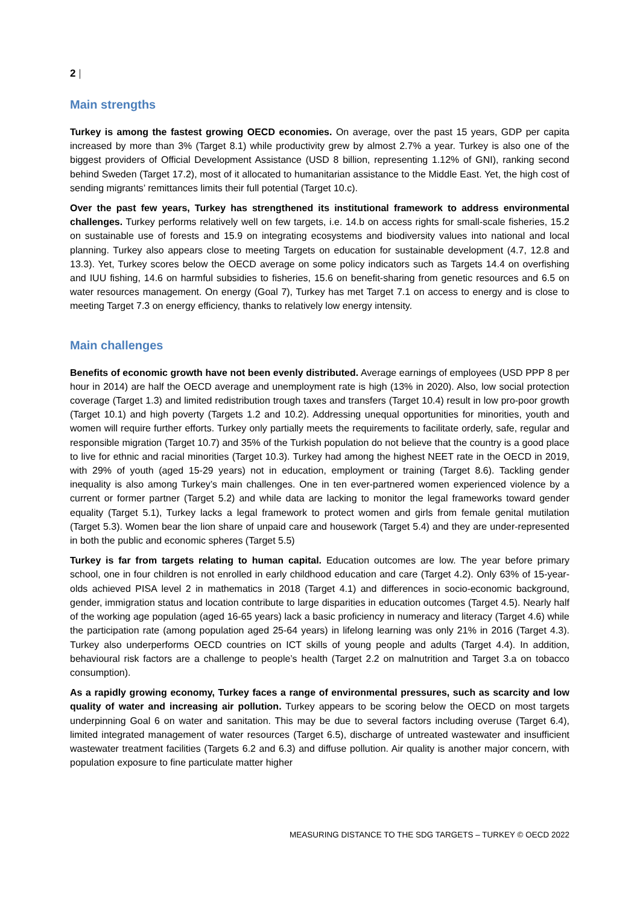2 |
Main strengths
Turkey is among the fastest growing OECD economies. On average, over the past 15 years, GDP per capita increased by more than 3% (Target 8.1) while productivity grew by almost 2.7% a year. Turkey is also one of the biggest providers of Official Development Assistance (USD 8 billion, representing 1.12% of GNI), ranking second behind Sweden (Target 17.2), most of it allocated to humanitarian assistance to the Middle East. Yet, the high cost of sending migrants’ remittances limits their full potential (Target 10.c).
Over the past few years, Turkey has strengthened its institutional framework to address environmental challenges. Turkey performs relatively well on few targets, i.e. 14.b on access rights for small-scale fisheries, 15.2 on sustainable use of forests and 15.9 on integrating ecosystems and biodiversity values into national and local planning. Turkey also appears close to meeting Targets on education for sustainable development (4.7, 12.8 and 13.3). Yet, Turkey scores below the OECD average on some policy indicators such as Targets 14.4 on overfishing and IUU fishing, 14.6 on harmful subsidies to fisheries, 15.6 on benefit-sharing from genetic resources and 6.5 on water resources management. On energy (Goal 7), Turkey has met Target 7.1 on access to energy and is close to meeting Target 7.3 on energy efficiency, thanks to relatively low energy intensity.
Main challenges
Benefits of economic growth have not been evenly distributed. Average earnings of employees (USD PPP 8 per hour in 2014) are half the OECD average and unemployment rate is high (13% in 2020). Also, low social protection coverage (Target 1.3) and limited redistribution trough taxes and transfers (Target 10.4) result in low pro-poor growth (Target 10.1) and high poverty (Targets 1.2 and 10.2). Addressing unequal opportunities for minorities, youth and women will require further efforts. Turkey only partially meets the requirements to facilitate orderly, safe, regular and responsible migration (Target 10.7) and 35% of the Turkish population do not believe that the country is a good place to live for ethnic and racial minorities (Target 10.3). Turkey had among the highest NEET rate in the OECD in 2019, with 29% of youth (aged 15-29 years) not in education, employment or training (Target 8.6). Tackling gender inequality is also among Turkey’s main challenges. One in ten ever-partnered women experienced violence by a current or former partner (Target 5.2) and while data are lacking to monitor the legal frameworks toward gender equality (Target 5.1), Turkey lacks a legal framework to protect women and girls from female genital mutilation (Target 5.3). Women bear the lion share of unpaid care and housework (Target 5.4) and they are under-represented in both the public and economic spheres (Target 5.5)
Turkey is far from targets relating to human capital. Education outcomes are low. The year before primary school, one in four children is not enrolled in early childhood education and care (Target 4.2). Only 63% of 15-year-olds achieved PISA level 2 in mathematics in 2018 (Target 4.1) and differences in socio-economic background, gender, immigration status and location contribute to large disparities in education outcomes (Target 4.5). Nearly half of the working age population (aged 16-65 years) lack a basic proficiency in numeracy and literacy (Target 4.6) while the participation rate (among population aged 25-64 years) in lifelong learning was only 21% in 2016 (Target 4.3). Turkey also underperforms OECD countries on ICT skills of young people and adults (Target 4.4). In addition, behavioural risk factors are a challenge to people’s health (Target 2.2 on malnutrition and Target 3.a on tobacco consumption).
As a rapidly growing economy, Turkey faces a range of environmental pressures, such as scarcity and low quality of water and increasing air pollution. Turkey appears to be scoring below the OECD on most targets underpinning Goal 6 on water and sanitation. This may be due to several factors including overuse (Target 6.4), limited integrated management of water resources (Target 6.5), discharge of untreated wastewater and insufficient wastewater treatment facilities (Targets 6.2 and 6.3) and diffuse pollution. Air quality is another major concern, with population exposure to fine particulate matter higher
MEASURING DISTANCE TO THE SDG TARGETS – TURKEY © OECD 2022